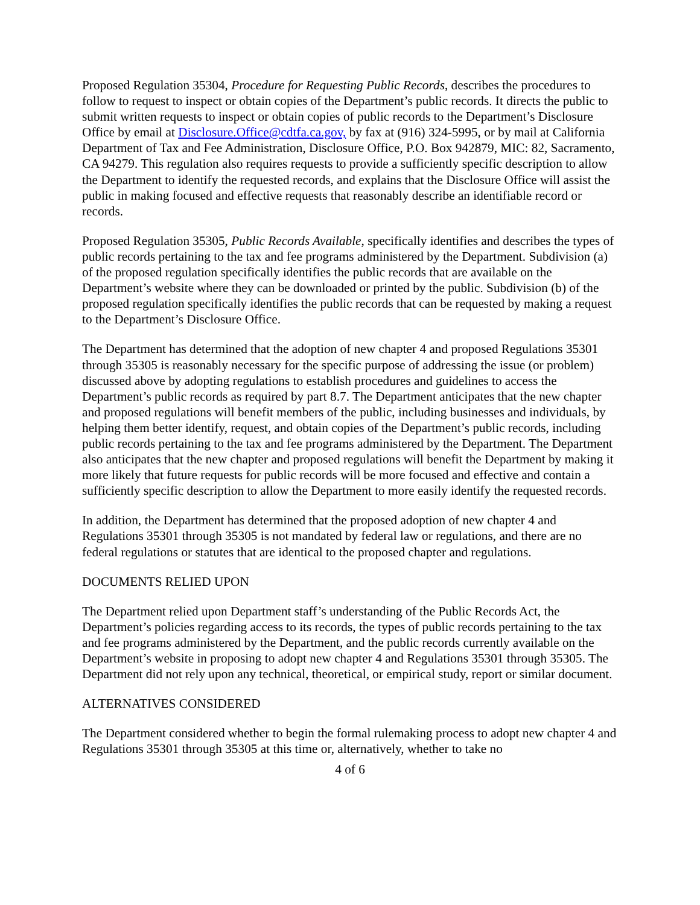Proposed Regulation 35304, Procedure for Requesting Public Records, describes the procedures to follow to request to inspect or obtain copies of the Department’s public records. It directs the public to submit written requests to inspect or obtain copies of public records to the Department’s Disclosure Office by email at Disclosure.Office@cdtfa.ca.gov, by fax at (916) 324-5995, or by mail at California Department of Tax and Fee Administration, Disclosure Office, P.O. Box 942879, MIC: 82, Sacramento, CA 94279. This regulation also requires requests to provide a sufficiently specific description to allow the Department to identify the requested records, and explains that the Disclosure Office will assist the public in making focused and effective requests that reasonably describe an identifiable record or records.
Proposed Regulation 35305, Public Records Available, specifically identifies and describes the types of public records pertaining to the tax and fee programs administered by the Department. Subdivision (a) of the proposed regulation specifically identifies the public records that are available on the Department’s website where they can be downloaded or printed by the public. Subdivision (b) of the proposed regulation specifically identifies the public records that can be requested by making a request to the Department’s Disclosure Office.
The Department has determined that the adoption of new chapter 4 and proposed Regulations 35301 through 35305 is reasonably necessary for the specific purpose of addressing the issue (or problem) discussed above by adopting regulations to establish procedures and guidelines to access the Department’s public records as required by part 8.7. The Department anticipates that the new chapter and proposed regulations will benefit members of the public, including businesses and individuals, by helping them better identify, request, and obtain copies of the Department’s public records, including public records pertaining to the tax and fee programs administered by the Department. The Department also anticipates that the new chapter and proposed regulations will benefit the Department by making it more likely that future requests for public records will be more focused and effective and contain a sufficiently specific description to allow the Department to more easily identify the requested records.
In addition, the Department has determined that the proposed adoption of new chapter 4 and Regulations 35301 through 35305 is not mandated by federal law or regulations, and there are no federal regulations or statutes that are identical to the proposed chapter and regulations.
DOCUMENTS RELIED UPON
The Department relied upon Department staff’s understanding of the Public Records Act, the Department’s policies regarding access to its records, the types of public records pertaining to the tax and fee programs administered by the Department, and the public records currently available on the Department’s website in proposing to adopt new chapter 4 and Regulations 35301 through 35305. The Department did not rely upon any technical, theoretical, or empirical study, report or similar document.
ALTERNATIVES CONSIDERED
The Department considered whether to begin the formal rulemaking process to adopt new chapter 4 and Regulations 35301 through 35305 at this time or, alternatively, whether to take no
4 of 6